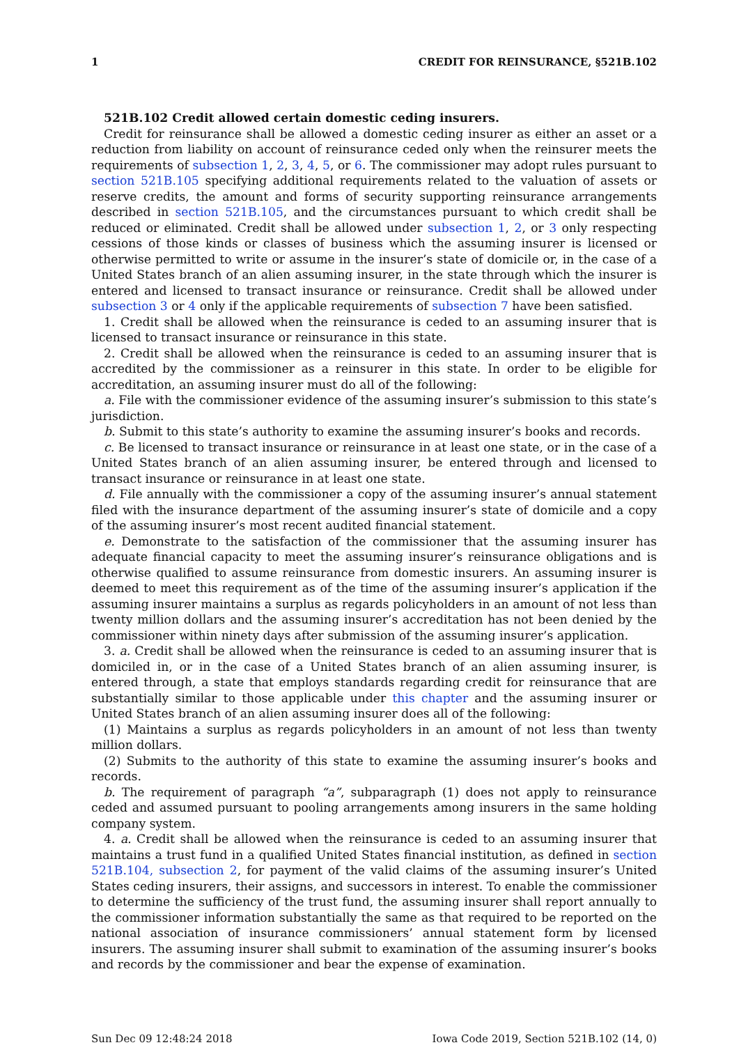1 CREDIT FOR REINSURANCE, §521B.102
521B.102 Credit allowed certain domestic ceding insurers.
Credit for reinsurance shall be allowed a domestic ceding insurer as either an asset or a reduction from liability on account of reinsurance ceded only when the reinsurer meets the requirements of subsection 1, 2, 3, 4, 5, or 6. The commissioner may adopt rules pursuant to section 521B.105 specifying additional requirements related to the valuation of assets or reserve credits, the amount and forms of security supporting reinsurance arrangements described in section 521B.105, and the circumstances pursuant to which credit shall be reduced or eliminated. Credit shall be allowed under subsection 1, 2, or 3 only respecting cessions of those kinds or classes of business which the assuming insurer is licensed or otherwise permitted to write or assume in the insurer’s state of domicile or, in the case of a United States branch of an alien assuming insurer, in the state through which the insurer is entered and licensed to transact insurance or reinsurance. Credit shall be allowed under subsection 3 or 4 only if the applicable requirements of subsection 7 have been satisfied.
1. Credit shall be allowed when the reinsurance is ceded to an assuming insurer that is licensed to transact insurance or reinsurance in this state.
2. Credit shall be allowed when the reinsurance is ceded to an assuming insurer that is accredited by the commissioner as a reinsurer in this state. In order to be eligible for accreditation, an assuming insurer must do all of the following:
a. File with the commissioner evidence of the assuming insurer’s submission to this state’s jurisdiction.
b. Submit to this state’s authority to examine the assuming insurer’s books and records.
c. Be licensed to transact insurance or reinsurance in at least one state, or in the case of a United States branch of an alien assuming insurer, be entered through and licensed to transact insurance or reinsurance in at least one state.
d. File annually with the commissioner a copy of the assuming insurer’s annual statement filed with the insurance department of the assuming insurer’s state of domicile and a copy of the assuming insurer’s most recent audited financial statement.
e. Demonstrate to the satisfaction of the commissioner that the assuming insurer has adequate financial capacity to meet the assuming insurer’s reinsurance obligations and is otherwise qualified to assume reinsurance from domestic insurers. An assuming insurer is deemed to meet this requirement as of the time of the assuming insurer’s application if the assuming insurer maintains a surplus as regards policyholders in an amount of not less than twenty million dollars and the assuming insurer’s accreditation has not been denied by the commissioner within ninety days after submission of the assuming insurer’s application.
3. a. Credit shall be allowed when the reinsurance is ceded to an assuming insurer that is domiciled in, or in the case of a United States branch of an alien assuming insurer, is entered through, a state that employs standards regarding credit for reinsurance that are substantially similar to those applicable under this chapter and the assuming insurer or United States branch of an alien assuming insurer does all of the following:
(1) Maintains a surplus as regards policyholders in an amount of not less than twenty million dollars.
(2) Submits to the authority of this state to examine the assuming insurer’s books and records.
b. The requirement of paragraph “a”, subparagraph (1) does not apply to reinsurance ceded and assumed pursuant to pooling arrangements among insurers in the same holding company system.
4. a. Credit shall be allowed when the reinsurance is ceded to an assuming insurer that maintains a trust fund in a qualified United States financial institution, as defined in section 521B.104, subsection 2, for payment of the valid claims of the assuming insurer’s United States ceding insurers, their assigns, and successors in interest. To enable the commissioner to determine the sufficiency of the trust fund, the assuming insurer shall report annually to the commissioner information substantially the same as that required to be reported on the national association of insurance commissioners’ annual statement form by licensed insurers. The assuming insurer shall submit to examination of the assuming insurer’s books and records by the commissioner and bear the expense of examination.
Sun Dec 09 12:48:24 2018 Iowa Code 2019, Section 521B.102 (14, 0)